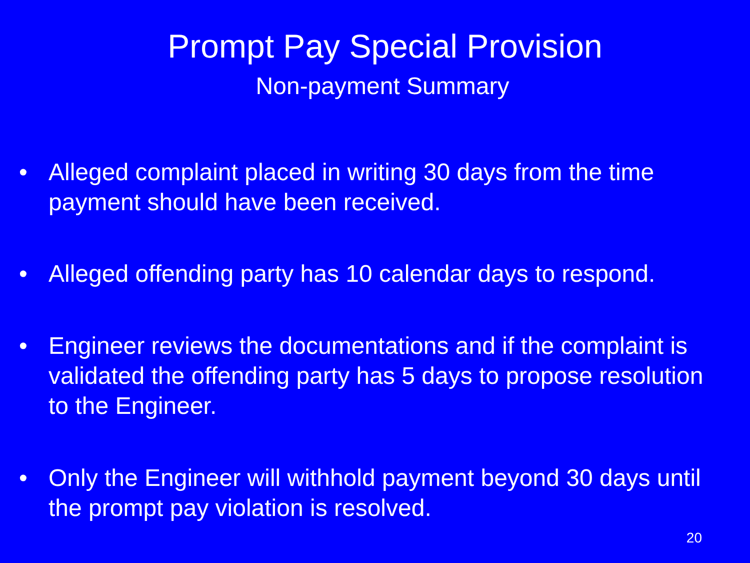Prompt Pay Special Provision
Non-payment Summary
• Alleged complaint placed in writing 30 days from the time payment should have been received.
• Alleged offending party has 10 calendar days to respond.
• Engineer reviews the documentations and if the complaint is validated the offending party has 5 days to propose resolution to the Engineer.
• Only the Engineer will withhold payment beyond 30 days until the prompt pay violation is resolved.
20